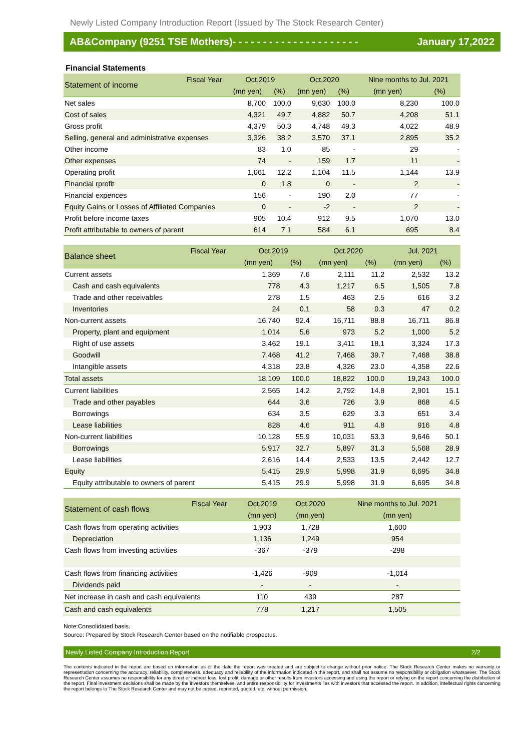Newly Listed Company Introduction Report (Issued by The Stock Research Center)
AB&Company (9251 TSE Mothers)- - - - - - - - - - - - - - - - - - - - - January 17,2022
Financial Statements
| Statement of income | Fiscal Year | Oct.2019 | | Oct.2020 | | Nine months to Jul. 2021 | |
| --- | --- | --- | --- | --- | --- | --- | --- |
| | | (mn yen) | (%) | (mn yen) | (%) | (mn yen) | (%) |
| Net sales | | 8,700 | 100.0 | 9,630 | 100.0 | 8,230 | 100.0 |
| Cost of sales | | 4,321 | 49.7 | 4,882 | 50.7 | 4,208 | 51.1 |
| Gross profit | | 4,379 | 50.3 | 4,748 | 49.3 | 4,022 | 48.9 |
| Selling, general and administrative expenses | | 3,326 | 38.2 | 3,570 | 37.1 | 2,895 | 35.2 |
| Other income | | 83 | 1.0 | 85 | - | 29 | - |
| Other expenses | | 74 | - | 159 | 1.7 | 11 | - |
| Operating profit | | 1,061 | 12.2 | 1,104 | 11.5 | 1,144 | 13.9 |
| Financial rprofit | | 0 | 1.8 | 0 | - | 2 | - |
| Financial expences | | 156 | - | 190 | 2.0 | 77 | - |
| Equity Gains or Losses of Affiliated Companies | | 0 | - | -2 | - | 2 | - |
| Profit before income taxes | | 905 | 10.4 | 912 | 9.5 | 1,070 | 13.0 |
| Profit attributable to owners of parent | | 614 | 7.1 | 584 | 6.1 | 695 | 8.4 |
| Balance sheet | Fiscal Year | Oct.2019 | | Oct.2020 | | Jul. 2021 | |
| --- | --- | --- | --- | --- | --- | --- | --- |
| | | (mn yen) | (%) | (mn yen) | (%) | (mn yen) | (%) |
| Current assets | | 1,369 | 7.6 | 2,111 | 11.2 | 2,532 | 13.2 |
| Cash and cash equivalents | | 778 | 4.3 | 1,217 | 6.5 | 1,505 | 7.8 |
| Trade and other receivables | | 278 | 1.5 | 463 | 2.5 | 616 | 3.2 |
| Inventories | | 24 | 0.1 | 58 | 0.3 | 47 | 0.2 |
| Non-current assets | | 16,740 | 92.4 | 16,711 | 88.8 | 16,711 | 86.8 |
| Property, plant and equipment | | 1,014 | 5.6 | 973 | 5.2 | 1,000 | 5.2 |
| Right of use assets | | 3,462 | 19.1 | 3,411 | 18.1 | 3,324 | 17.3 |
| Goodwill | | 7,468 | 41.2 | 7,468 | 39.7 | 7,468 | 38.8 |
| Intangible assets | | 4,318 | 23.8 | 4,326 | 23.0 | 4,358 | 22.6 |
| Total assets | | 18,109 | 100.0 | 18,822 | 100.0 | 19,243 | 100.0 |
| Current liabilities | | 2,565 | 14.2 | 2,792 | 14.8 | 2,901 | 15.1 |
| Trade and other payables | | 644 | 3.6 | 726 | 3.9 | 868 | 4.5 |
| Borrowings | | 634 | 3.5 | 629 | 3.3 | 651 | 3.4 |
| Lease liabilities | | 828 | 4.6 | 911 | 4.8 | 916 | 4.8 |
| Non-current liabilities | | 10,128 | 55.9 | 10,031 | 53.3 | 9,646 | 50.1 |
| Borrowings | | 5,917 | 32.7 | 5,897 | 31.3 | 5,568 | 28.9 |
| Lease liabilities | | 2,616 | 14.4 | 2,533 | 13.5 | 2,442 | 12.7 |
| Equity | | 5,415 | 29.9 | 5,998 | 31.9 | 6,695 | 34.8 |
| Equity attributable to owners of parent | | 5,415 | 29.9 | 5,998 | 31.9 | 6,695 | 34.8 |
| Statement of cash flows | Fiscal Year | Oct.2019 | Oct.2020 | Nine months to Jul. 2021 |
| --- | --- | --- | --- | --- |
| | | (mn yen) | (mn yen) | (mn yen) |
| Cash flows from operating activities | | 1,903 | 1,728 | 1,600 |
| Depreciation | | 1,136 | 1,249 | 954 |
| Cash flows from investing activities | | -367 | -379 | -298 |
| Cash flows from financing activities | | -1,426 | -909 | -1,014 |
| Dividends paid | | - | - | - |
| Net increase in cash and cash equivalents | | 110 | 439 | 287 |
| Cash and cash equivalents | | 778 | 1,217 | 1,505 |
Note:Consolidated basis.
Source: Prepared by Stock Research Center based on the notifiable prospectus.
Newly Listed Company Introduction Report 2/2
The contents indicated in the report are based on information as of the date the report was created and are subject to change without prior notice. The Stock Research Center makes no warranty or representation concerning the accuracy, reliability, completeness, adequacy and reliability of the information indicated in the report, and shall not assume no responsibility or obligation whatsoever. The Stock Research Center assumes no responsibility for any direct or indirect loss, lost profit, damage or other results from investors accessing and using the report or relying on the report concerning the distribution of the report. Final investment decisions shall be made by the investors themselves, and entire responsibility for investments lies with investors that accessed the report. In addition, intellectual rights concerning the report belongs to The Stock Research Center and may not be copied, reprinted, quoted, etc. without permission.